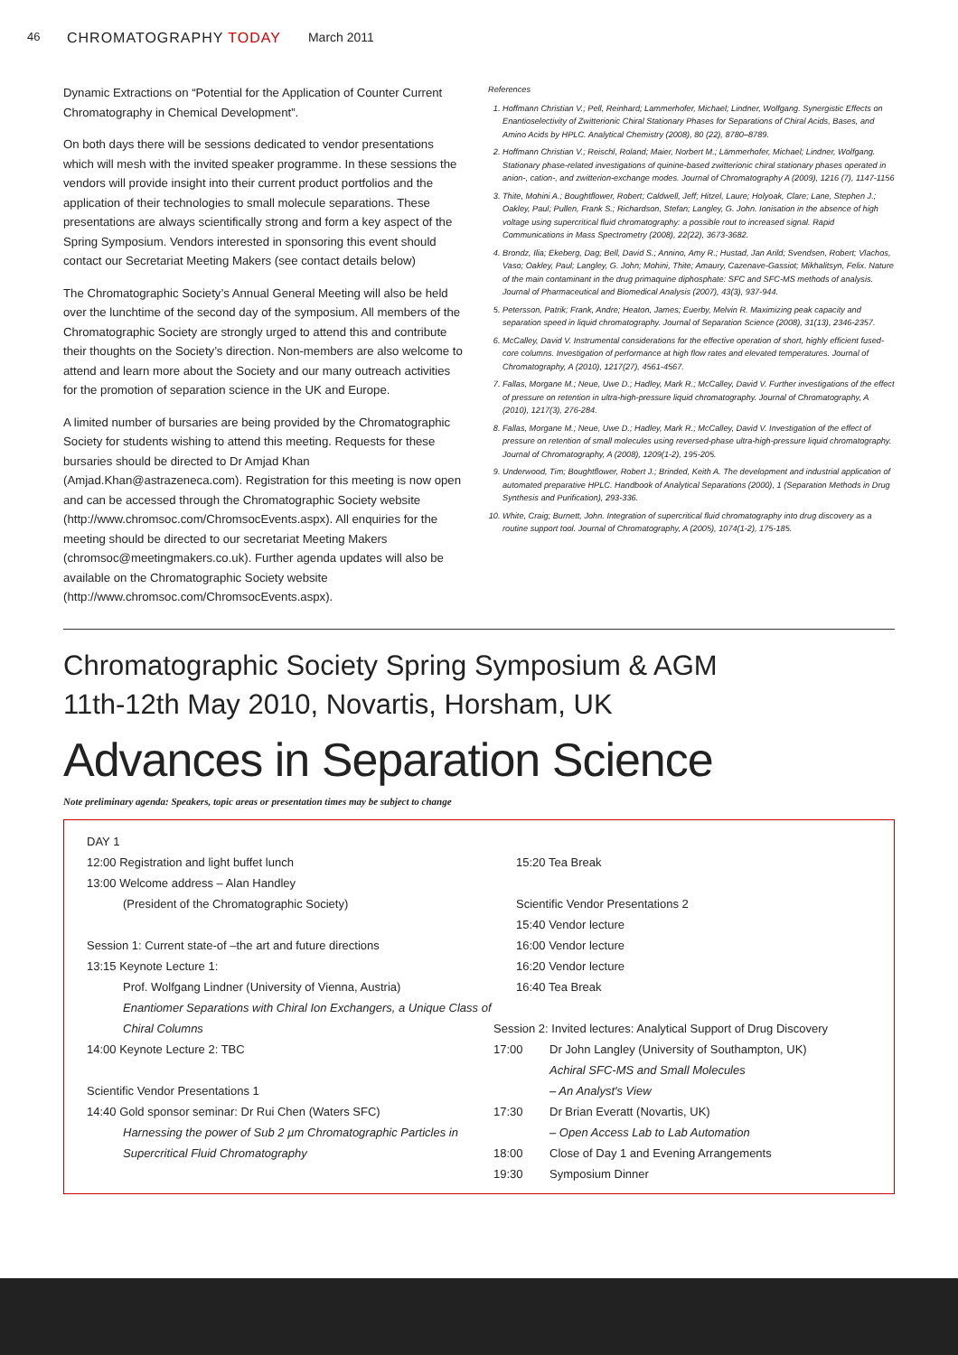46
CHROMATOGRAPHY TODAY March 2011
Dynamic Extractions on “Potential for the Application of Counter Current Chromatography in Chemical Development”.
On both days there will be sessions dedicated to vendor presentations which will mesh with the invited speaker programme. In these sessions the vendors will provide insight into their current product portfolios and the application of their technologies to small molecule separations. These presentations are always scientifically strong and form a key aspect of the Spring Symposium. Vendors interested in sponsoring this event should contact our Secretariat Meeting Makers (see contact details below)
The Chromatographic Society’s Annual General Meeting will also be held over the lunchtime of the second day of the symposium. All members of the Chromatographic Society are strongly urged to attend this and contribute their thoughts on the Society’s direction. Non-members are also welcome to attend and learn more about the Society and our many outreach activities for the promotion of separation science in the UK and Europe.
A limited number of bursaries are being provided by the Chromatographic Society for students wishing to attend this meeting. Requests for these bursaries should be directed to Dr Amjad Khan (Amjad.Khan@astrazeneca.com). Registration for this meeting is now open and can be accessed through the Chromatographic Society website (http://www.chromsoc.com/ChromsocEvents.aspx). All enquiries for the meeting should be directed to our secretariat Meeting Makers (chromsoc@meetingmakers.co.uk). Further agenda updates will also be available on the Chromatographic Society website (http://www.chromsoc.com/ChromsocEvents.aspx).
References
1. Hoffmann Christian V.; Pell, Reinhard; Lammerhofer, Michael; Lindner, Wolfgang. Synergistic Effects on Enantioselectivity of Zwitterionic Chiral Stationary Phases for Separations of Chiral Acids, Bases, and Amino Acids by HPLC. Analytical Chemistry (2008), 80 (22), 8780–8789.
2. Hoffmann Christian V.; Reischl, Roland; Maier, Norbert M.; Lämmerhofer, Michael; Lindner, Wolfgang. Stationary phase-related investigations of quinine-based zwitterionic chiral stationary phases operated in anion-, cation-, and zwitterion-exchange modes. Journal of Chromatography A (2009), 1216 (7), 1147-1156
3. Thite, Mohini A.; Boughtflower, Robert; Caldwell, Jeff; Hitzel, Laure; Holyoak, Clare; Lane, Stephen J.; Oakley, Paul; Pullen, Frank S.; Richardson, Stefan; Langley, G. John. Ionisation in the absence of high voltage using supercritical fluid chromatography: a possible rout to increased signal. Rapid Communications in Mass Spectrometry (2008), 22(22), 3673-3682.
4. Brondz, Ilia; Ekeberg, Dag; Bell, David S.; Annino, Amy R.; Hustad, Jan Arild; Svendsen, Robert; Vlachos, Vaso; Oakley, Paul; Langley, G. John; Mohini, Thite; Amaury, Cazenave-Gassiot; Mikhalitsyn, Felix. Nature of the main contaminant in the drug primaquine diphosphate: SFC and SFC-MS methods of analysis. Journal of Pharmaceutical and Biomedical Analysis (2007), 43(3), 937-944.
5. Petersson, Patrik; Frank, Andre; Heaton, James; Euerby, Melvin R. Maximizing peak capacity and separation speed in liquid chromatography. Journal of Separation Science (2008), 31(13), 2346-2357.
6. McCalley, David V. Instrumental considerations for the effective operation of short, highly efficient fused-core columns. Investigation of performance at high flow rates and elevated temperatures. Journal of Chromatography, A (2010), 1217(27), 4561-4567.
7. Fallas, Morgane M.; Neue, Uwe D.; Hadley, Mark R.; McCalley, David V. Further investigations of the effect of pressure on retention in ultra-high-pressure liquid chromatography. Journal of Chromatography, A (2010), 1217(3), 276-284.
8. Fallas, Morgane M.; Neue, Uwe D.; Hadley, Mark R.; McCalley, David V. Investigation of the effect of pressure on retention of small molecules using reversed-phase ultra-high-pressure liquid chromatography. Journal of Chromatography, A (2008), 1209(1-2), 195-205.
9. Underwood, Tim; Boughtflower, Robert J.; Brinded, Keith A. The development and industrial application of automated preparative HPLC. Handbook of Analytical Separations (2000), 1 (Separation Methods in Drug Synthesis and Purification), 293-336.
10. White, Craig; Burnett, John. Integration of supercritical fluid chromatography into drug discovery as a routine support tool. Journal of Chromatography, A (2005), 1074(1-2), 175-185.
Chromatographic Society Spring Symposium & AGM
11th-12th May 2010, Novartis, Horsham, UK
Advances in Separation Science
Note preliminary agenda: Speakers, topic areas or presentation times may be subject to change
DAY 1
12:00 Registration and light buffet lunch
13:00 Welcome address – Alan Handley
(President of the Chromatographic Society)
Session 1: Current state-of –the art and future directions
13:15 Keynote Lecture 1:
Prof. Wolfgang Lindner (University of Vienna, Austria)
Enantiomer Separations with Chiral Ion Exchangers, a Unique Class of Chiral Columns
14:00 Keynote Lecture 2: TBC
Scientific Vendor Presentations 1
14:40 Gold sponsor seminar: Dr Rui Chen (Waters SFC)
Harnessing the power of Sub 2 µm Chromatographic Particles in Supercritical Fluid Chromatography
15:20 Tea Break
Scientific Vendor Presentations 2
15:40 Vendor lecture
16:00 Vendor lecture
16:20 Vendor lecture
16:40 Tea Break
Session 2: Invited lectures: Analytical Support of Drug Discovery
17:00 Dr John Langley (University of Southampton, UK)
Achiral SFC-MS and Small Molecules
– An Analyst's View
17:30 Dr Brian Everatt (Novartis, UK)
– Open Access Lab to Lab Automation
18:00 Close of Day 1 and Evening Arrangements
19:30 Symposium Dinner